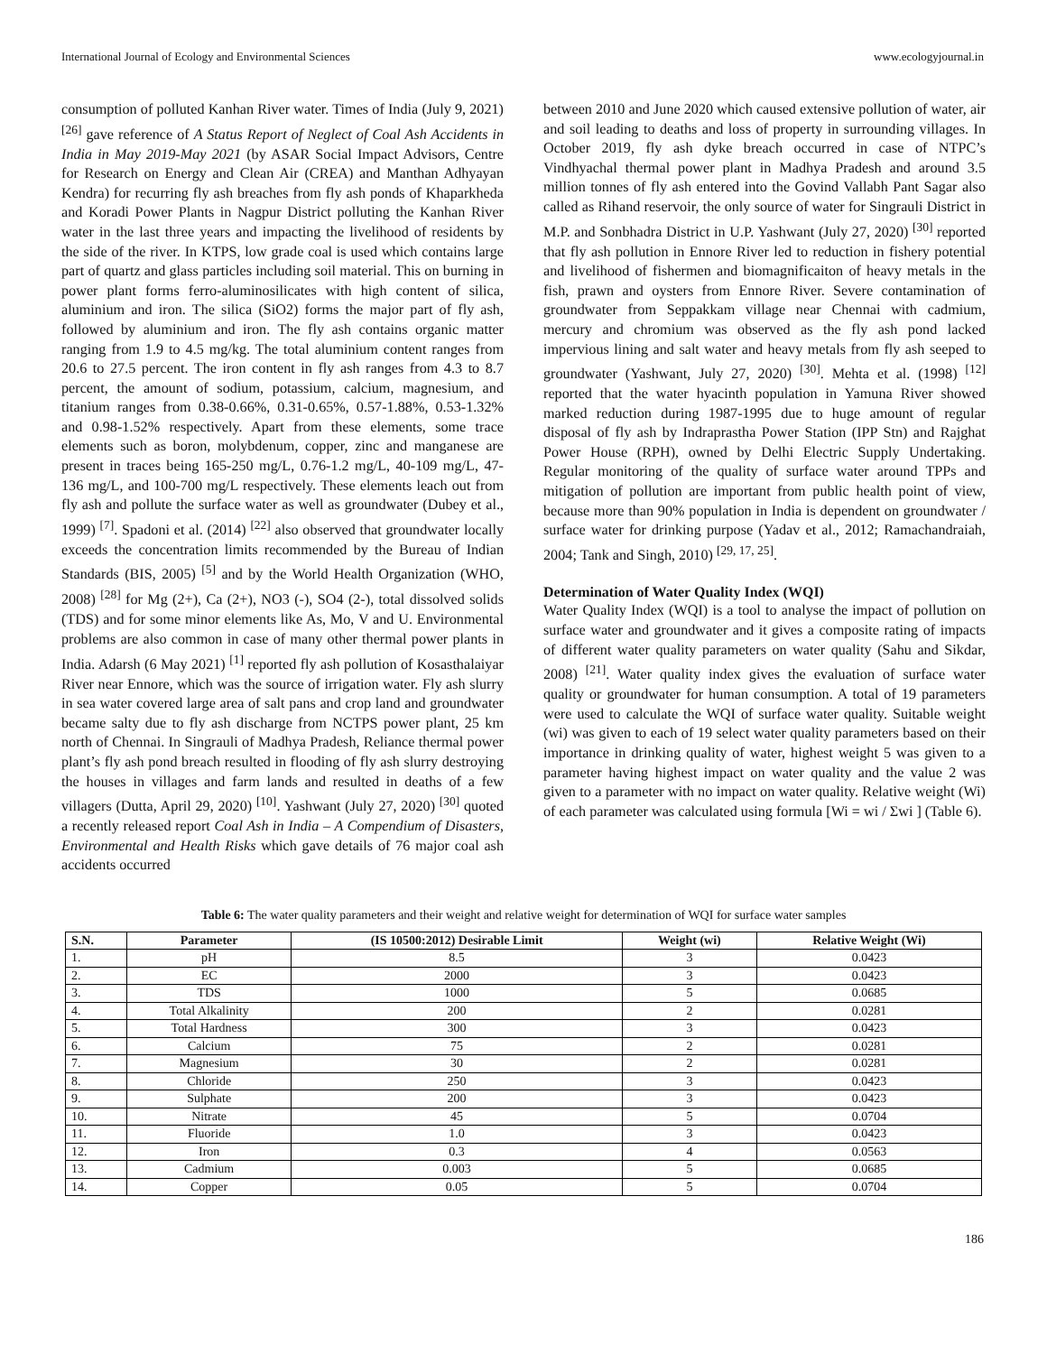International Journal of Ecology and Environmental Sciences www.ecologyjournal.in
consumption of polluted Kanhan River water. Times of India (July 9, 2021) <sup>[26]</sup> gave reference of A Status Report of Neglect of Coal Ash Accidents in India in May 2019-May 2021 (by ASAR Social Impact Advisors, Centre for Research on Energy and Clean Air (CREA) and Manthan Adhyayan Kendra) for recurring fly ash breaches from fly ash ponds of Khaparkheda and Koradi Power Plants in Nagpur District polluting the Kanhan River water in the last three years and impacting the livelihood of residents by the side of the river. In KTPS, low grade coal is used which contains large part of quartz and glass particles including soil material. This on burning in power plant forms ferro-aluminosilicates with high content of silica, aluminium and iron. The silica (SiO2) forms the major part of fly ash, followed by aluminium and iron. The fly ash contains organic matter ranging from 1.9 to 4.5 mg/kg. The total aluminium content ranges from 20.6 to 27.5 percent. The iron content in fly ash ranges from 4.3 to 8.7 percent, the amount of sodium, potassium, calcium, magnesium, and titanium ranges from 0.38-0.66%, 0.31-0.65%, 0.57-1.88%, 0.53-1.32% and 0.98-1.52% respectively. Apart from these elements, some trace elements such as boron, molybdenum, copper, zinc and manganese are present in traces being 165-250 mg/L, 0.76-1.2 mg/L, 40-109 mg/L, 47-136 mg/L, and 100-700 mg/L respectively. These elements leach out from fly ash and pollute the surface water as well as groundwater (Dubey et al., 1999) <sup>[7]</sup>. Spadoni et al. (2014) <sup>[22]</sup> also observed that groundwater locally exceeds the concentration limits recommended by the Bureau of Indian Standards (BIS, 2005) <sup>[5]</sup> and by the World Health Organization (WHO, 2008) <sup>[28]</sup> for Mg (2+), Ca (2+), NO3 (-), SO4 (2-), total dissolved solids (TDS) and for some minor elements like As, Mo, V and U. Environmental problems are also common in case of many other thermal power plants in India. Adarsh (6 May 2021) <sup>[1]</sup> reported fly ash pollution of Kosasthalaiyar River near Ennore, which was the source of irrigation water. Fly ash slurry in sea water covered large area of salt pans and crop land and groundwater became salty due to fly ash discharge from NCTPS power plant, 25 km north of Chennai. In Singrauli of Madhya Pradesh, Reliance thermal power plant’s fly ash pond breach resulted in flooding of fly ash slurry destroying the houses in villages and farm lands and resulted in deaths of a few villagers (Dutta, April 29, 2020) <sup>[10]</sup>. Yashwant (July 27, 2020) <sup>[30]</sup> quoted a recently released report Coal Ash in India – A Compendium of Disasters, Environmental and Health Risks which gave details of 76 major coal ash accidents occurred
between 2010 and June 2020 which caused extensive pollution of water, air and soil leading to deaths and loss of property in surrounding villages. In October 2019, fly ash dyke breach occurred in case of NTPC’s Vindhyachal thermal power plant in Madhya Pradesh and around 3.5 million tonnes of fly ash entered into the Govind Vallabh Pant Sagar also called as Rihand reservoir, the only source of water for Singrauli District in M.P. and Sonbhadra District in U.P. Yashwant (July 27, 2020) <sup>[30]</sup> reported that fly ash pollution in Ennore River led to reduction in fishery potential and livelihood of fishermen and biomagnificaiton of heavy metals in the fish, prawn and oysters from Ennore River. Severe contamination of groundwater from Seppakkam village near Chennai with cadmium, mercury and chromium was observed as the fly ash pond lacked impervious lining and salt water and heavy metals from fly ash seeped to groundwater (Yashwant, July 27, 2020) <sup>[30]</sup>. Mehta et al. (1998) <sup>[12]</sup> reported that the water hyacinth population in Yamuna River showed marked reduction during 1987-1995 due to huge amount of regular disposal of fly ash by Indraprastha Power Station (IPP Stn) and Rajghat Power House (RPH), owned by Delhi Electric Supply Undertaking. Regular monitoring of the quality of surface water around TPPs and mitigation of pollution are important from public health point of view, because more than 90% population in India is dependent on groundwater / surface water for drinking purpose (Yadav et al., 2012; Ramachandraiah, 2004; Tank and Singh, 2010) <sup>[29, 17, 25]</sup>.
Determination of Water Quality Index (WQI)
Water Quality Index (WQI) is a tool to analyse the impact of pollution on surface water and groundwater and it gives a composite rating of impacts of different water quality parameters on water quality (Sahu and Sikdar, 2008) <sup>[21]</sup>. Water quality index gives the evaluation of surface water quality or groundwater for human consumption. A total of 19 parameters were used to calculate the WQI of surface water quality. Suitable weight (wi) was given to each of 19 select water quality parameters based on their importance in drinking quality of water, highest weight 5 was given to a parameter having highest impact on water quality and the value 2 was given to a parameter with no impact on water quality. Relative weight (Wi) of each parameter was calculated using formula [Wi = wi / Σwi ] (Table 6).
Table 6: The water quality parameters and their weight and relative weight for determination of WQI for surface water samples
| S.N. | Parameter | (IS 10500:2012) Desirable Limit | Weight (wi) | Relative Weight (Wi) |
| --- | --- | --- | --- | --- |
| 1. | pH | 8.5 | 3 | 0.0423 |
| 2. | EC | 2000 | 3 | 0.0423 |
| 3. | TDS | 1000 | 5 | 0.0685 |
| 4. | Total Alkalinity | 200 | 2 | 0.0281 |
| 5. | Total Hardness | 300 | 3 | 0.0423 |
| 6. | Calcium | 75 | 2 | 0.0281 |
| 7. | Magnesium | 30 | 2 | 0.0281 |
| 8. | Chloride | 250 | 3 | 0.0423 |
| 9. | Sulphate | 200 | 3 | 0.0423 |
| 10. | Nitrate | 45 | 5 | 0.0704 |
| 11. | Fluoride | 1.0 | 3 | 0.0423 |
| 12. | Iron | 0.3 | 4 | 0.0563 |
| 13. | Cadmium | 0.003 | 5 | 0.0685 |
| 14. | Copper | 0.05 | 5 | 0.0704 |
186